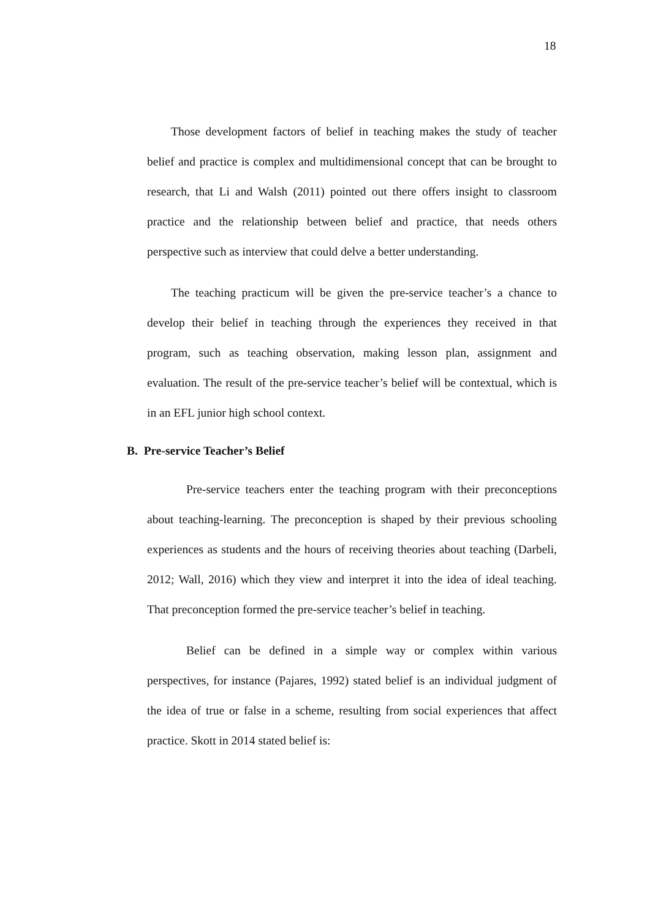18
Those development factors of belief in teaching makes the study of teacher belief and practice is complex and multidimensional concept that can be brought to research, that Li and Walsh (2011) pointed out there offers insight to classroom practice and the relationship between belief and practice, that needs others perspective such as interview that could delve a better understanding.
The teaching practicum will be given the pre-service teacher’s a chance to develop their belief in teaching through the experiences they received in that program, such as teaching observation, making lesson plan, assignment and evaluation. The result of the pre-service teacher’s belief will be contextual, which is in an EFL junior high school context.
B. Pre-service Teacher’s Belief
Pre-service teachers enter the teaching program with their preconceptions about teaching-learning. The preconception is shaped by their previous schooling experiences as students and the hours of receiving theories about teaching (Darbeli, 2012; Wall, 2016) which they view and interpret it into the idea of ideal teaching. That preconception formed the pre-service teacher’s belief in teaching.
Belief can be defined in a simple way or complex within various perspectives, for instance (Pajares, 1992) stated belief is an individual judgment of the idea of true or false in a scheme, resulting from social experiences that affect practice. Skott in 2014 stated belief is: